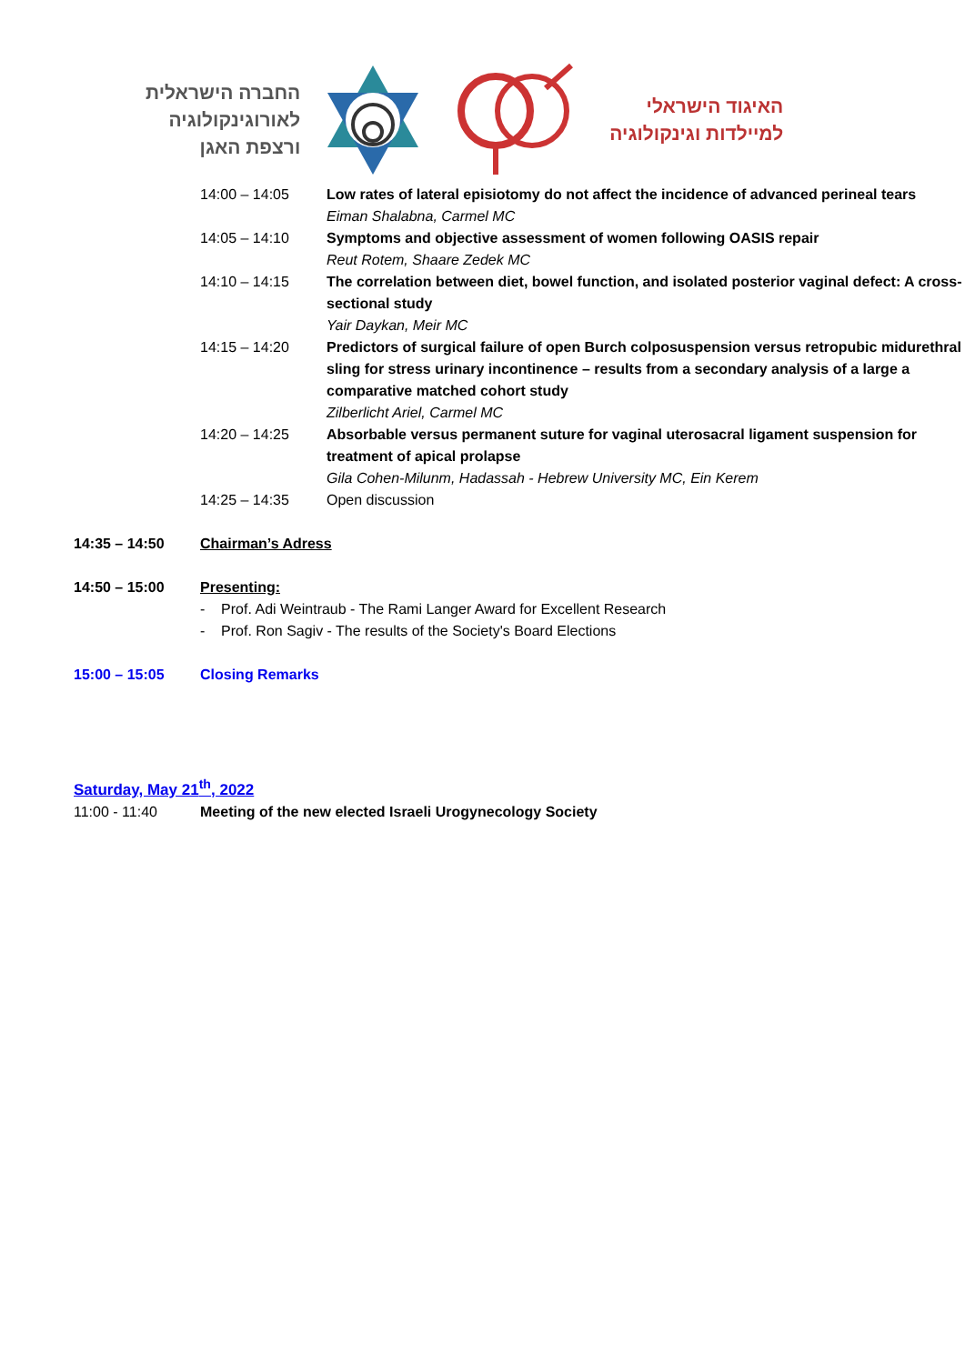החברה הישראלית
לאורוגינקולוגיה
ורצפת האגן
האיגוד הישראלי
למיילדות וגינקולוגיה
| 14:00 – 14:05 | Low rates of lateral episiotomy do not affect the incidence of advanced perineal tears Eiman Shalabna, Carmel MC |
| 14:05 – 14:10 | Symptoms and objective assessment of women following OASIS repair Reut Rotem, Shaare Zedek MC |
| 14:10 – 14:15 | The correlation between diet, bowel function, and isolated posterior vaginal defect: A cross-sectional study Yair Daykan, Meir MC |
| 14:15 – 14:20 | Predictors of surgical failure of open Burch colposuspension versus retropubic midurethral sling for stress urinary incontinence – results from a secondary analysis of a large a comparative matched cohort study Zilberlicht Ariel, Carmel MC |
| 14:20 – 14:25 | Absorbable versus permanent suture for vaginal uterosacral ligament suspension for treatment of apical prolapse Gila Cohen-Milunm, Hadassah - Hebrew University MC, Ein Kerem |
| 14:25 – 14:35 | Open discussion |
| 14:35 – 14:50 | Chairman’s Adress |
| 14:50 – 15:00 | Presenting: - Prof. Adi Weintraub - The Rami Langer Award for Excellent Research - Prof. Ron Sagiv - The results of the Society's Board Elections |
| 15:00 – 15:05 | Closing Remarks |
Saturday, May 21<sup>th</sup>, 2022
| 11:00 - 11:40 | Meeting of the new elected Israeli Urogynecology Society |